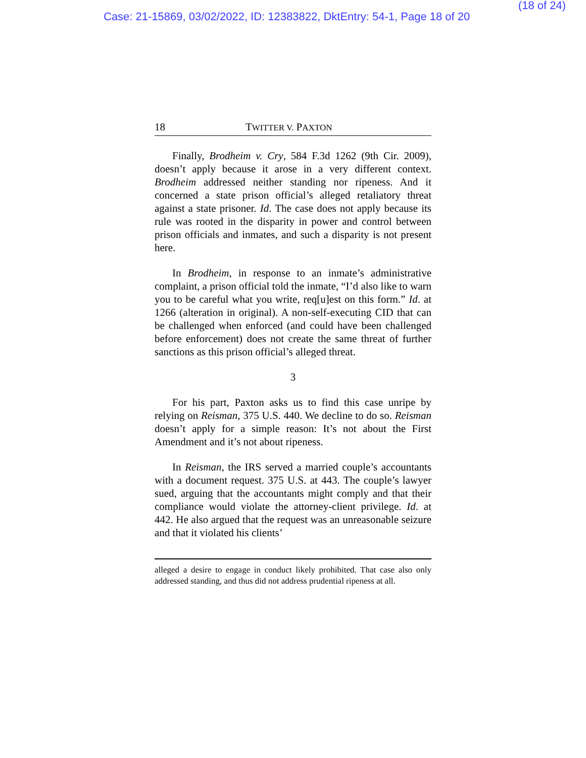(18 of 24)
Case: 21-15869, 03/02/2022, ID: 12383822, DktEntry: 54-1, Page 18 of 20
18 TWITTER V. PAXTON
Finally, Brodheim v. Cry, 584 F.3d 1262 (9th Cir. 2009), doesn’t apply because it arose in a very different context. Brodheim addressed neither standing nor ripeness. And it concerned a state prison official’s alleged retaliatory threat against a state prisoner. Id. The case does not apply because its rule was rooted in the disparity in power and control between prison officials and inmates, and such a disparity is not present here.
In Brodheim, in response to an inmate’s administrative complaint, a prison official told the inmate, “I’d also like to warn you to be careful what you write, req[u]est on this form.” Id. at 1266 (alteration in original). A non-self-executing CID that can be challenged when enforced (and could have been challenged before enforcement) does not create the same threat of further sanctions as this prison official’s alleged threat.
3
For his part, Paxton asks us to find this case unripe by relying on Reisman, 375 U.S. 440. We decline to do so. Reisman doesn’t apply for a simple reason: It’s not about the First Amendment and it’s not about ripeness.
In Reisman, the IRS served a married couple’s accountants with a document request. 375 U.S. at 443. The couple’s lawyer sued, arguing that the accountants might comply and that their compliance would violate the attorney-client privilege. Id. at 442. He also argued that the request was an unreasonable seizure and that it violated his clients’
alleged a desire to engage in conduct likely prohibited. That case also only addressed standing, and thus did not address prudential ripeness at all.